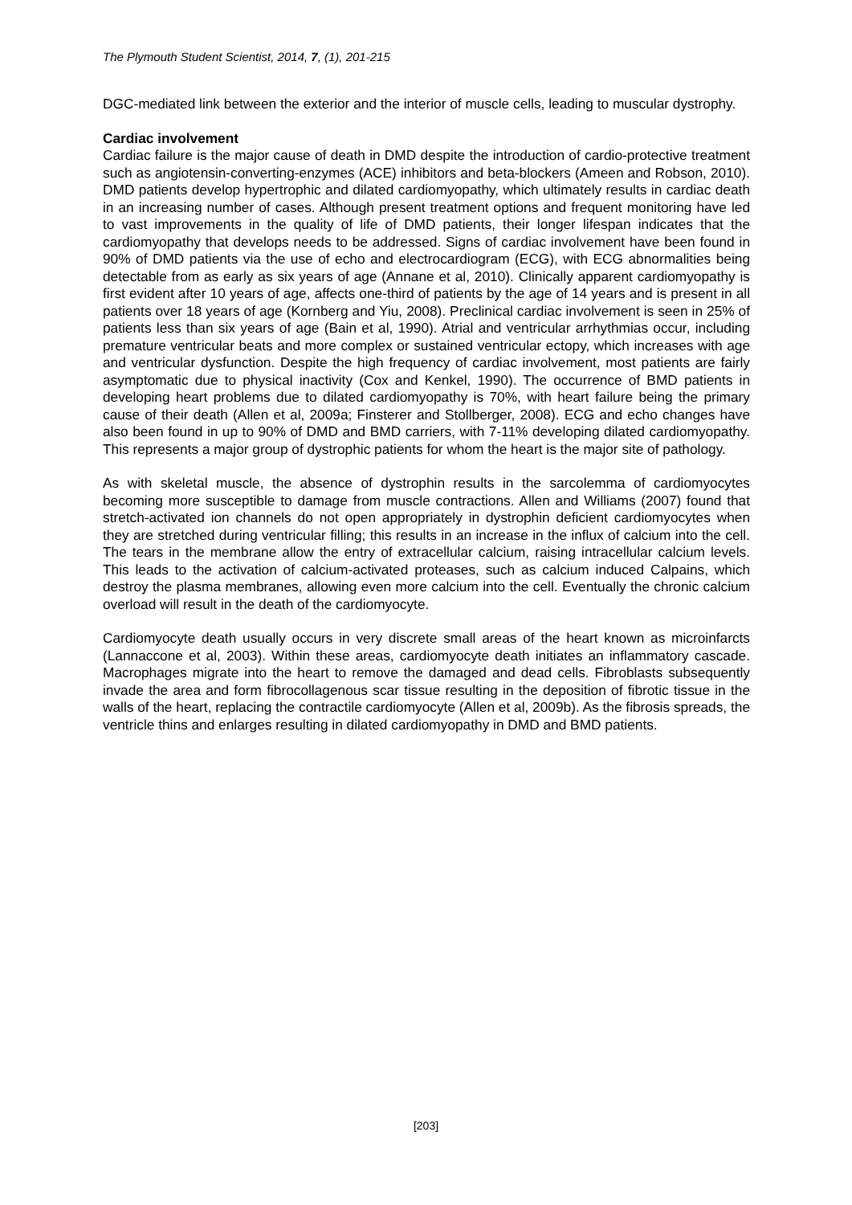The Plymouth Student Scientist, 2014, 7, (1), 201-215
DGC-mediated link between the exterior and the interior of muscle cells, leading to muscular dystrophy.
Cardiac involvement
Cardiac failure is the major cause of death in DMD despite the introduction of cardio-protective treatment such as angiotensin-converting-enzymes (ACE) inhibitors and beta-blockers (Ameen and Robson, 2010). DMD patients develop hypertrophic and dilated cardiomyopathy, which ultimately results in cardiac death in an increasing number of cases. Although present treatment options and frequent monitoring have led to vast improvements in the quality of life of DMD patients, their longer lifespan indicates that the cardiomyopathy that develops needs to be addressed. Signs of cardiac involvement have been found in 90% of DMD patients via the use of echo and electrocardiogram (ECG), with ECG abnormalities being detectable from as early as six years of age (Annane et al, 2010). Clinically apparent cardiomyopathy is first evident after 10 years of age, affects one-third of patients by the age of 14 years and is present in all patients over 18 years of age (Kornberg and Yiu, 2008). Preclinical cardiac involvement is seen in 25% of patients less than six years of age (Bain et al, 1990). Atrial and ventricular arrhythmias occur, including premature ventricular beats and more complex or sustained ventricular ectopy, which increases with age and ventricular dysfunction. Despite the high frequency of cardiac involvement, most patients are fairly asymptomatic due to physical inactivity (Cox and Kenkel, 1990). The occurrence of BMD patients in developing heart problems due to dilated cardiomyopathy is 70%, with heart failure being the primary cause of their death (Allen et al, 2009a; Finsterer and Stollberger, 2008). ECG and echo changes have also been found in up to 90% of DMD and BMD carriers, with 7-11% developing dilated cardiomyopathy. This represents a major group of dystrophic patients for whom the heart is the major site of pathology.
As with skeletal muscle, the absence of dystrophin results in the sarcolemma of cardiomyocytes becoming more susceptible to damage from muscle contractions. Allen and Williams (2007) found that stretch-activated ion channels do not open appropriately in dystrophin deficient cardiomyocytes when they are stretched during ventricular filling; this results in an increase in the influx of calcium into the cell. The tears in the membrane allow the entry of extracellular calcium, raising intracellular calcium levels. This leads to the activation of calcium-activated proteases, such as calcium induced Calpains, which destroy the plasma membranes, allowing even more calcium into the cell. Eventually the chronic calcium overload will result in the death of the cardiomyocyte.
Cardiomyocyte death usually occurs in very discrete small areas of the heart known as microinfarcts (Lannaccone et al, 2003). Within these areas, cardiomyocyte death initiates an inflammatory cascade. Macrophages migrate into the heart to remove the damaged and dead cells. Fibroblasts subsequently invade the area and form fibrocollagenous scar tissue resulting in the deposition of fibrotic tissue in the walls of the heart, replacing the contractile cardiomyocyte (Allen et al, 2009b). As the fibrosis spreads, the ventricle thins and enlarges resulting in dilated cardiomyopathy in DMD and BMD patients.
[203]